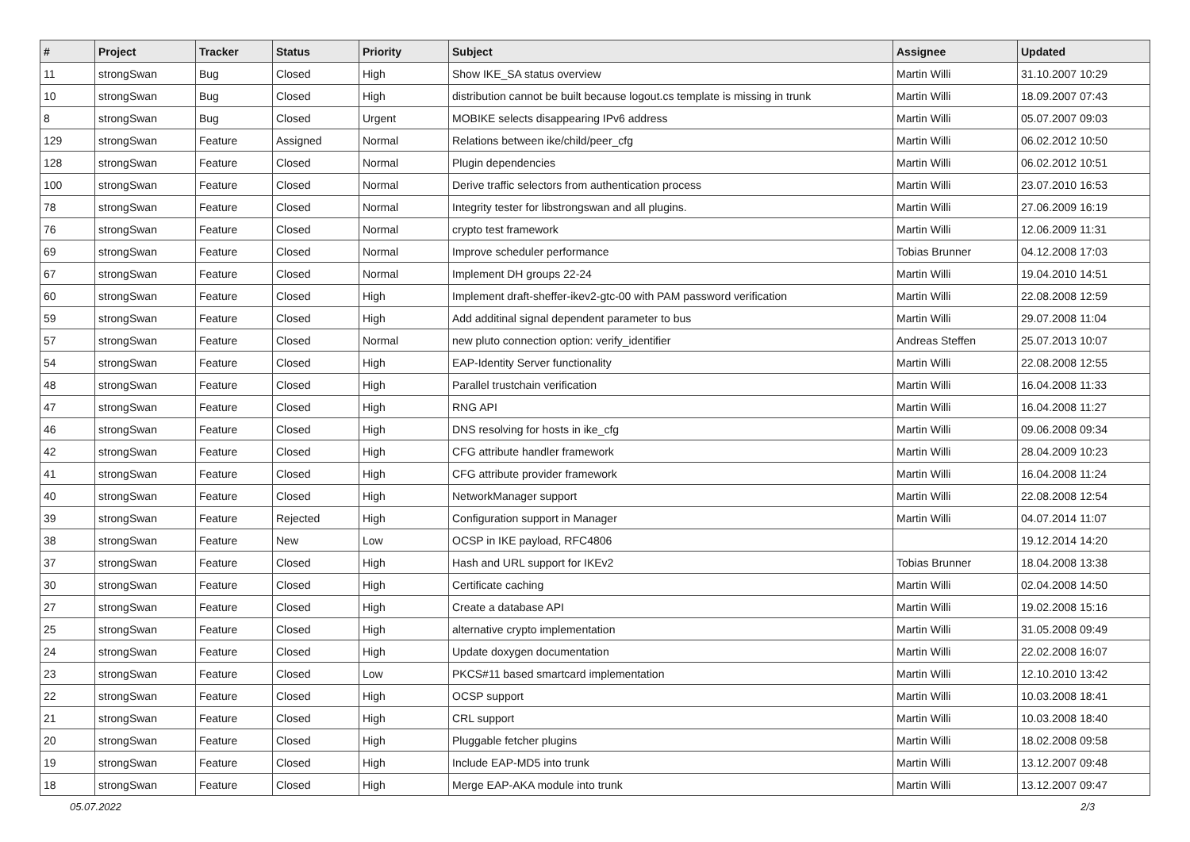| # | Project | Tracker | Status | Priority | Subject | Assignee | Updated |
| --- | --- | --- | --- | --- | --- | --- | --- |
| 11 | strongSwan | Bug | Closed | High | Show IKE_SA status overview | Martin Willi | 31.10.2007 10:29 |
| 10 | strongSwan | Bug | Closed | High | distribution cannot be built because logout.cs template is missing in trunk | Martin Willi | 18.09.2007 07:43 |
| 8 | strongSwan | Bug | Closed | Urgent | MOBIKE selects disappearing IPv6 address | Martin Willi | 05.07.2007 09:03 |
| 129 | strongSwan | Feature | Assigned | Normal | Relations between ike/child/peer_cfg | Martin Willi | 06.02.2012 10:50 |
| 128 | strongSwan | Feature | Closed | Normal | Plugin dependencies | Martin Willi | 06.02.2012 10:51 |
| 100 | strongSwan | Feature | Closed | Normal | Derive traffic selectors from authentication process | Martin Willi | 23.07.2010 16:53 |
| 78 | strongSwan | Feature | Closed | Normal | Integrity tester for libstrongswan and all plugins. | Martin Willi | 27.06.2009 16:19 |
| 76 | strongSwan | Feature | Closed | Normal | crypto test framework | Martin Willi | 12.06.2009 11:31 |
| 69 | strongSwan | Feature | Closed | Normal | Improve scheduler performance | Tobias Brunner | 04.12.2008 17:03 |
| 67 | strongSwan | Feature | Closed | Normal | Implement DH groups 22-24 | Martin Willi | 19.04.2010 14:51 |
| 60 | strongSwan | Feature | Closed | High | Implement draft-sheffer-ikev2-gtc-00 with PAM password verification | Martin Willi | 22.08.2008 12:59 |
| 59 | strongSwan | Feature | Closed | High | Add additinal signal dependent parameter to bus | Martin Willi | 29.07.2008 11:04 |
| 57 | strongSwan | Feature | Closed | Normal | new pluto connection option: verify_identifier | Andreas Steffen | 25.07.2013 10:07 |
| 54 | strongSwan | Feature | Closed | High | EAP-Identity Server functionality | Martin Willi | 22.08.2008 12:55 |
| 48 | strongSwan | Feature | Closed | High | Parallel trustchain verification | Martin Willi | 16.04.2008 11:33 |
| 47 | strongSwan | Feature | Closed | High | RNG API | Martin Willi | 16.04.2008 11:27 |
| 46 | strongSwan | Feature | Closed | High | DNS resolving for hosts in ike_cfg | Martin Willi | 09.06.2008 09:34 |
| 42 | strongSwan | Feature | Closed | High | CFG attribute handler framework | Martin Willi | 28.04.2009 10:23 |
| 41 | strongSwan | Feature | Closed | High | CFG attribute provider framework | Martin Willi | 16.04.2008 11:24 |
| 40 | strongSwan | Feature | Closed | High | NetworkManager support | Martin Willi | 22.08.2008 12:54 |
| 39 | strongSwan | Feature | Rejected | High | Configuration support in Manager | Martin Willi | 04.07.2014 11:07 |
| 38 | strongSwan | Feature | New | Low | OCSP in IKE payload, RFC4806 | | 19.12.2014 14:20 |
| 37 | strongSwan | Feature | Closed | High | Hash and URL support for IKEv2 | Tobias Brunner | 18.04.2008 13:38 |
| 30 | strongSwan | Feature | Closed | High | Certificate caching | Martin Willi | 02.04.2008 14:50 |
| 27 | strongSwan | Feature | Closed | High | Create a database API | Martin Willi | 19.02.2008 15:16 |
| 25 | strongSwan | Feature | Closed | High | alternative crypto implementation | Martin Willi | 31.05.2008 09:49 |
| 24 | strongSwan | Feature | Closed | High | Update doxygen documentation | Martin Willi | 22.02.2008 16:07 |
| 23 | strongSwan | Feature | Closed | Low | PKCS#11 based smartcard implementation | Martin Willi | 12.10.2010 13:42 |
| 22 | strongSwan | Feature | Closed | High | OCSP support | Martin Willi | 10.03.2008 18:41 |
| 21 | strongSwan | Feature | Closed | High | CRL support | Martin Willi | 10.03.2008 18:40 |
| 20 | strongSwan | Feature | Closed | High | Pluggable fetcher plugins | Martin Willi | 18.02.2008 09:58 |
| 19 | strongSwan | Feature | Closed | High | Include EAP-MD5 into trunk | Martin Willi | 13.12.2007 09:48 |
| 18 | strongSwan | Feature | Closed | High | Merge EAP-AKA module into trunk | Martin Willi | 13.12.2007 09:47 |
05.07.2022 2/3